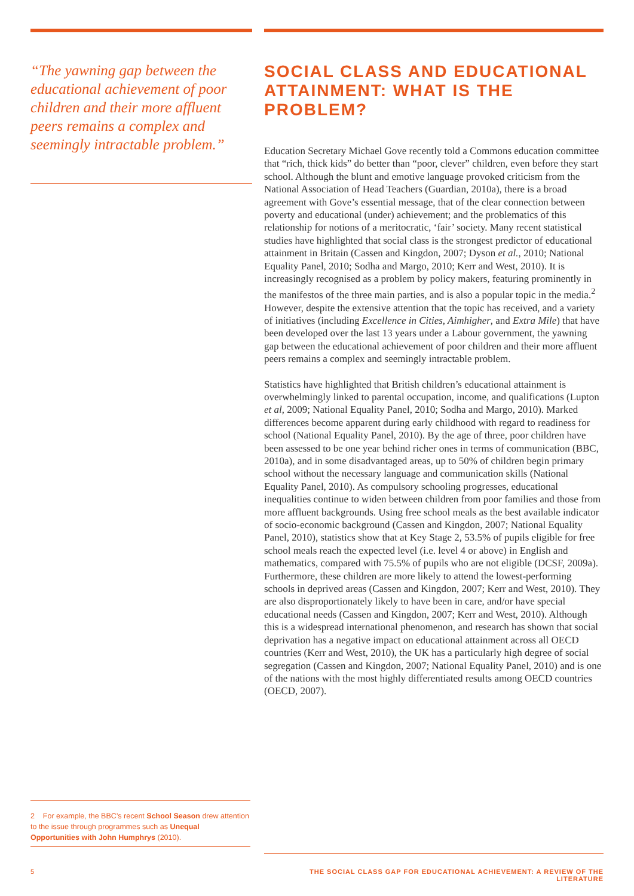“The yawning gap between the educational achievement of poor children and their more affluent peers remains a complex and seemingly intractable problem.”
SOCIAL CLASS AND EDUCATIONAL ATTAINMENT: WHAT IS THE PROBLEM?
Education Secretary Michael Gove recently told a Commons education committee that “rich, thick kids” do better than “poor, clever” children, even before they start school. Although the blunt and emotive language provoked criticism from the National Association of Head Teachers (Guardian, 2010a), there is a broad agreement with Gove’s essential message, that of the clear connection between poverty and educational (under) achievement; and the problematics of this relationship for notions of a meritocratic, ‘fair’ society. Many recent statistical studies have highlighted that social class is the strongest predictor of educational attainment in Britain (Cassen and Kingdon, 2007; Dyson et al., 2010; National Equality Panel, 2010; Sodha and Margo, 2010; Kerr and West, 2010). It is increasingly recognised as a problem by policy makers, featuring prominently in the manifestos of the three main parties, and is also a popular topic in the media.<sup>2</sup> However, despite the extensive attention that the topic has received, and a variety of initiatives (including Excellence in Cities, Aimhigher, and Extra Mile) that have been developed over the last 13 years under a Labour government, the yawning gap between the educational achievement of poor children and their more affluent peers remains a complex and seemingly intractable problem.
Statistics have highlighted that British children’s educational attainment is overwhelmingly linked to parental occupation, income, and qualifications (Lupton et al, 2009; National Equality Panel, 2010; Sodha and Margo, 2010). Marked differences become apparent during early childhood with regard to readiness for school (National Equality Panel, 2010). By the age of three, poor children have been assessed to be one year behind richer ones in terms of communication (BBC, 2010a), and in some disadvantaged areas, up to 50% of children begin primary school without the necessary language and communication skills (National Equality Panel, 2010). As compulsory schooling progresses, educational inequalities continue to widen between children from poor families and those from more affluent backgrounds. Using free school meals as the best available indicator of socio-economic background (Cassen and Kingdon, 2007; National Equality Panel, 2010), statistics show that at Key Stage 2, 53.5% of pupils eligible for free school meals reach the expected level (i.e. level 4 or above) in English and mathematics, compared with 75.5% of pupils who are not eligible (DCSF, 2009a). Furthermore, these children are more likely to attend the lowest-performing schools in deprived areas (Cassen and Kingdon, 2007; Kerr and West, 2010). They are also disproportionately likely to have been in care, and/or have special educational needs (Cassen and Kingdon, 2007; Kerr and West, 2010). Although this is a widespread international phenomenon, and research has shown that social deprivation has a negative impact on educational attainment across all OECD countries (Kerr and West, 2010), the UK has a particularly high degree of social segregation (Cassen and Kingdon, 2007; National Equality Panel, 2010) and is one of the nations with the most highly differentiated results among OECD countries (OECD, 2007).
2 For example, the BBC’s recent School Season drew attention to the issue through programmes such as Unequal Opportunities with John Humphrys (2010).
5 THE SOCIAL CLASS GAP FOR EDUCATIONAL ACHIEVEMENT: A REVIEW OF THE LITERATURE